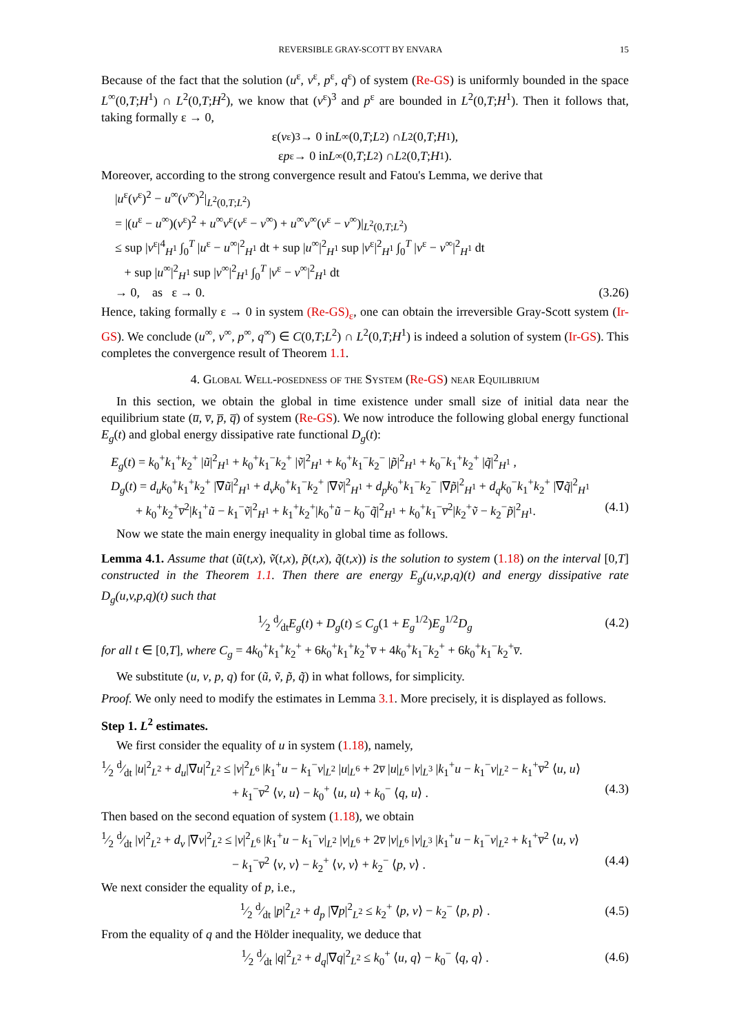REVERSIBLE GRAY-SCOTT BY ENVARA 15
Because of the fact that the solution (u<sup>ε</sup>, v<sup>ε</sup>, p<sup>ε</sup>, q<sup>ε</sup>) of system (Re-GS) is uniformly bounded in the space L<sup>∞</sup>(0,T;H<sup>1</sup>) ∩ L<sup>2</sup>(0,T;H<sup>2</sup>), we know that (v<sup>ε</sup>)<sup>3</sup> and p<sup>ε</sup> are bounded in L<sup>2</sup>(0,T;H<sup>1</sup>). Then it follows that, taking formally ε → 0,
ε(v<sup>ε</sup>)<sup>3</sup> → 0 in L<sup>∞</sup>(0, T; L<sup>2</sup>) ∩ L<sup>2</sup>(0, T; H<sup>1</sup>),
ε p<sup>ε</sup> → 0 in L<sup>∞</sup>(0, T; L<sup>2</sup>) ∩ L<sup>2</sup>(0, T; H<sup>1</sup>).
Moreover, according to the strong convergence result and Fatou's Lemma, we derive that
|u<sup>ε</sup>(v<sup>ε</sup>)<sup>2</sup> − u<sup>∞</sup>(v<sup>∞</sup>)<sup>2</sup>|<sub>L<sup>2</sup>(0,T;L<sup>2</sup>)</sub>
= |(u<sup>ε</sup> − u<sup>∞</sup>)(v<sup>ε</sup>)<sup>2</sup> + u<sup>∞</sup>v<sup>ε</sup>(v<sup>ε</sup> − v<sup>∞</sup>) + u<sup>∞</sup>v<sup>∞</sup>(v<sup>ε</sup> − v<sup>∞</sup>)|<sub>L<sup>2</sup>(0,T;L<sup>2</sup>)</sub>
≤ sup |v<sup>ε</sup>|<sup>4</sup><sub>H<sup>1</sup></sub> ∫<sub>0</sub><sup>T</sup> |u<sup>ε</sup> − u<sup>∞</sup>|<sup>2</sup><sub>H<sup>1</sup></sub> dt + sup |u<sup>∞</sup>|<sup>2</sup><sub>H<sup>1</sup></sub> sup |v<sup>ε</sup>|<sup>2</sup><sub>H<sup>1</sup></sub> ∫<sub>0</sub><sup>T</sup> |v<sup>ε</sup> − v<sup>∞</sup>|<sup>2</sup><sub>H<sup>1</sup></sub> dt
+ sup |u<sup>∞</sup>|<sup>2</sup><sub>H<sup>1</sup></sub> sup |v<sup>∞</sup>|<sup>2</sup><sub>H<sup>1</sup></sub> ∫<sub>0</sub><sup>T</sup> |v<sup>ε</sup> − v<sup>∞</sup>|<sup>2</sup><sub>H<sup>1</sup></sub> dt
→ 0, as ε → 0. (3.26)
Hence, taking formally ε → 0 in system (Re-GS)<sub>ε</sub>, one can obtain the irreversible Gray-Scott system (Ir-GS). We conclude (u<sup>∞</sup>, v<sup>∞</sup>, p<sup>∞</sup>, q<sup>∞</sup>) ∈ C(0,T;L<sup>2</sup>) ∩ L<sup>2</sup>(0,T;H<sup>1</sup>) is indeed a solution of system (Ir-GS). This completes the convergence result of Theorem 1.1.
4. Global Well-posedness of the System (Re-GS) near Equilibrium
In this section, we obtain the global in time existence under small size of initial data near the equilibrium state (u̅, v̅, p̅, q̅) of system (Re-GS). We now introduce the following global energy functional E<sub>g</sub>(t) and global energy dissipative rate functional D<sub>g</sub>(t):
E<sub>g</sub>(t) = k<sub>0</sub><sup>+</sup>k<sub>1</sub><sup>+</sup>k<sub>2</sub><sup>+</sup> |ũ|<sup>2</sup><sub>H<sup>1</sup></sub> + k<sub>0</sub><sup>+</sup>k<sub>1</sub><sup>−</sup>k<sub>2</sub><sup>+</sup> |ṽ|<sup>2</sup><sub>H<sup>1</sup></sub> + k<sub>0</sub><sup>+</sup>k<sub>1</sub><sup>−</sup>k<sub>2</sub><sup>−</sup> |p̃|<sup>2</sup><sub>H<sup>1</sup></sub> + k<sub>0</sub><sup>−</sup>k<sub>1</sub><sup>+</sup>k<sub>2</sub><sup>+</sup> |q̃|<sup>2</sup><sub>H<sup>1</sup></sub> ,
D<sub>g</sub>(t) = d<sub>u</sub> k<sub>0</sub><sup>+</sup>k<sub>1</sub><sup>+</sup>k<sub>2</sub><sup>+</sup> |∇ũ|<sup>2</sup><sub>H<sup>1</sup></sub> + d<sub>v</sub> k<sub>0</sub><sup>+</sup>k<sub>1</sub><sup>−</sup>k<sub>2</sub><sup>+</sup> |∇ṽ|<sup>2</sup><sub>H<sup>1</sup></sub> + d<sub>p</sub> k<sub>0</sub><sup>+</sup>k<sub>1</sub><sup>−</sup>k<sub>2</sub><sup>−</sup> |∇p̃|<sup>2</sup><sub>H<sup>1</sup></sub> + d<sub>q</sub> k<sub>0</sub><sup>−</sup>k<sub>1</sub><sup>+</sup>k<sub>2</sub><sup>+</sup> |∇q̃|<sup>2</sup><sub>H<sup>1</sup></sub>
+ k<sub>0</sub><sup>+</sup>k<sub>2</sub><sup>+</sup>v̅<sup>2</sup>|k<sub>1</sub><sup>+</sup>ũ − k<sub>1</sub><sup>−</sup>ṽ|<sup>2</sup><sub>H<sup>1</sup></sub> + k<sub>1</sub><sup>+</sup>k<sub>2</sub><sup>+</sup>|k<sub>0</sub><sup>+</sup>ũ − k<sub>0</sub><sup>−</sup>q̃|<sup>2</sup><sub>H<sup>1</sup></sub> + k<sub>0</sub><sup>+</sup>k<sub>1</sub><sup>−</sup>v̅<sup>2</sup>|k<sub>2</sub><sup>+</sup>ṽ − k<sub>2</sub><sup>−</sup>p̃|<sup>2</sup><sub>H<sup>1</sup></sub>. (4.1)
Now we state the main energy inequality in global time as follows.
Lemma 4.1. Assume that (ũ(t,x), ṽ(t,x), p̃(t,x), q̃(t,x)) is the solution to system (1.18) on the interval [0,T] constructed in the Theorem 1.1. Then there are energy E<sub>g</sub>(u,v,p,q)(t) and energy dissipative rate D<sub>g</sub>(u,v,p,q)(t) such that
1⁄2 d⁄dtE<sub>g</sub>(t) + D<sub>g</sub>(t) ≤ C<sub>g</sub>(1 + E<sub>g</sub><sup>1/2</sup>)E<sub>g</sub><sup>1/2</sup>D<sub>g</sub> (4.2)
for all t ∈ [0,T], where C<sub>g</sub> = 4k<sub>0</sub><sup>+</sup>k<sub>1</sub><sup>+</sup>k<sub>2</sub><sup>+</sup> + 6k<sub>0</sub><sup>+</sup>k<sub>1</sub><sup>+</sup>k<sub>2</sub><sup>+</sup>v̅ + 4k<sub>0</sub><sup>+</sup>k<sub>1</sub><sup>−</sup>k<sub>2</sub><sup>+</sup> + 6k<sub>0</sub><sup>+</sup>k<sub>1</sub><sup>−</sup>k<sub>2</sub><sup>+</sup>v̅.
We substitute (u, v, p, q) for (ũ, ṽ, p̃, q̃) in what follows, for simplicity.
Proof. We only need to modify the estimates in Lemma 3.1. More precisely, it is displayed as follows.
Step 1. L<sup>2</sup> estimates.
We first consider the equality of u in system (1.18), namely,
1⁄2 d⁄dt |u|<sup>2</sup><sub>L<sup>2</sup></sub> + d<sub>u</sub>|∇u|<sup>2</sup><sub>L<sup>2</sup></sub> ≤ |v|<sup>2</sup><sub>L<sup>6</sup></sub> |k<sub>1</sub><sup>+</sup>u − k<sub>1</sub><sup>−</sup>v|<sub>L<sup>2</sup></sub> |u|<sub>L<sup>6</sup></sub> + 2v̅ |u|<sub>L<sup>6</sup></sub> |v|<sub>L<sup>3</sup></sub> |k<sub>1</sub><sup>+</sup>u − k<sub>1</sub><sup>−</sup>v|<sub>L<sup>2</sup></sub> − k<sub>1</sub><sup>+</sup>v̅<sup>2</sup> ⟨u, u⟩
+ k<sub>1</sub><sup>−</sup>v̅<sup>2</sup> ⟨v, u⟩ − k<sub>0</sub><sup>+</sup> ⟨u, u⟩ + k<sub>0</sub><sup>−</sup> ⟨q, u⟩ . (4.3)
Then based on the second equation of system (1.18), we obtain
1⁄2 d⁄dt |v|<sup>2</sup><sub>L<sup>2</sup></sub> + d<sub>v</sub> |∇v|<sup>2</sup><sub>L<sup>2</sup></sub> ≤ |v|<sup>2</sup><sub>L<sup>6</sup></sub> |k<sub>1</sub><sup>+</sup>u − k<sub>1</sub><sup>−</sup>v|<sub>L<sup>2</sup></sub> |v|<sub>L<sup>6</sup></sub> + 2v̅ |v|<sub>L<sup>6</sup></sub> |v|<sub>L<sup>3</sup></sub> |k<sub>1</sub><sup>+</sup>u − k<sub>1</sub><sup>−</sup>v|<sub>L<sup>2</sup></sub> + k<sub>1</sub><sup>+</sup>v̅<sup>2</sup> ⟨u, v⟩
− k<sub>1</sub><sup>−</sup>v̅<sup>2</sup> ⟨v, v⟩ − k<sub>2</sub><sup>+</sup> ⟨v, v⟩ + k<sub>2</sub><sup>−</sup> ⟨p, v⟩ . (4.4)
We next consider the equality of p, i.e.,
1⁄2 d⁄dt |p|<sup>2</sup><sub>L<sup>2</sup></sub> + d<sub>p</sub> |∇p|<sup>2</sup><sub>L<sup>2</sup></sub> ≤ k<sub>2</sub><sup>+</sup> ⟨p, v⟩ − k<sub>2</sub><sup>−</sup> ⟨p, p⟩ . (4.5)
From the equality of q and the Hölder inequality, we deduce that
1⁄2 d⁄dt |q|<sup>2</sup><sub>L<sup>2</sup></sub> + d<sub>q</sub>|∇q|<sup>2</sup><sub>L<sup>2</sup></sub> ≤ k<sub>0</sub><sup>+</sup> ⟨u, q⟩ − k<sub>0</sub><sup>−</sup> ⟨q, q⟩ . (4.6)